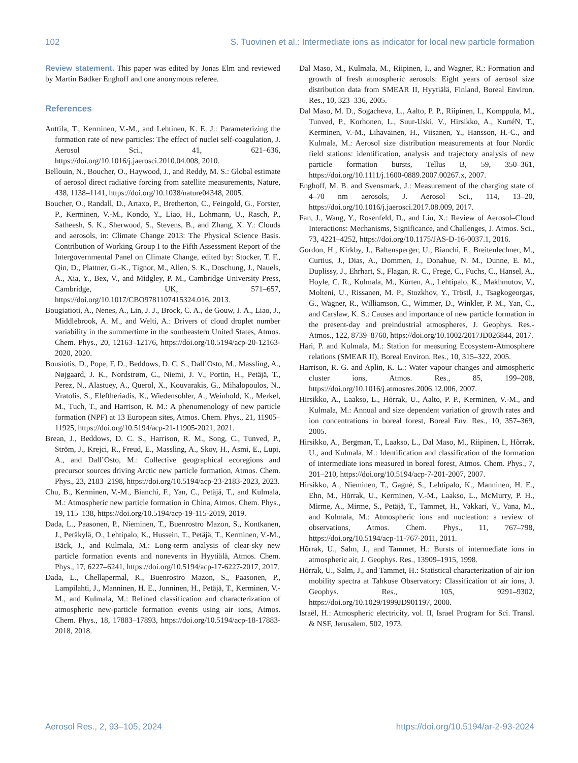102 S. Tuovinen et al.: Intermediate ions as indicator for local new particle formation
Review statement. This paper was edited by Jonas Elm and reviewed by Martin Bødker Enghoff and one anonymous referee.
References
Anttila, T., Kerminen, V.-M., and Lehtinen, K. E. J.: Parameterizing the formation rate of new particles: The effect of nuclei self-coagulation, J. Aerosol Sci., 41, 621–636, https://doi.org/10.1016/j.jaerosci.2010.04.008, 2010.
Bellouin, N., Boucher, O., Haywood, J., and Reddy, M. S.: Global estimate of aerosol direct radiative forcing from satellite measurements, Nature, 438, 1138–1141, https://doi.org/10.1038/nature04348, 2005.
Boucher, O., Randall, D., Artaxo, P., Bretherton, C., Feingold, G., Forster, P., Kerminen, V.-M., Kondo, Y., Liao, H., Lohmann, U., Rasch, P., Satheesh, S. K., Sherwood, S., Stevens, B., and Zhang, X. Y.: Clouds and aerosols, in: Climate Change 2013: The Physical Science Basis. Contribution of Working Group I to the Fifth Assessment Report of the Intergovernmental Panel on Climate Change, edited by: Stocker, T. F., Qin, D., Plattner, G.-K., Tignor, M., Allen, S. K., Doschung, J., Nauels, A., Xia, Y., Bex, V., and Midgley, P. M., Cambridge University Press, Cambridge, UK, 571–657, https://doi.org/10.1017/CBO9781107415324.016, 2013.
Bougiatioti, A., Nenes, A., Lin, J. J., Brock, C. A., de Gouw, J. A., Liao, J., Middlebrook, A. M., and Welti, A.: Drivers of cloud droplet number variability in the summertime in the southeastern United States, Atmos. Chem. Phys., 20, 12163–12176, https://doi.org/10.5194/acp-20-12163-2020, 2020.
Bousiotis, D., Pope, F. D., Beddows, D. C. S., Dall’Osto, M., Massling, A., Nøjgaard, J. K., Nordstrøm, C., Niemi, J. V., Portin, H., Petäjä, T., Perez, N., Alastuey, A., Querol, X., Kouvarakis, G., Mihalopoulos, N., Vratolis, S., Eleftheriadis, K., Wiedensohler, A., Weinhold, K., Merkel, M., Tuch, T., and Harrison, R. M.: A phenomenology of new particle formation (NPF) at 13 European sites, Atmos. Chem. Phys., 21, 11905–11925, https://doi.org/10.5194/acp-21-11905-2021, 2021.
Brean, J., Beddows, D. C. S., Harrison, R. M., Song, C., Tunved, P., Ström, J., Krejci, R., Freud, E., Massling, A., Skov, H., Asmi, E., Lupi, A., and Dall’Osto, M.: Collective geographical ecoregions and precursor sources driving Arctic new particle formation, Atmos. Chem. Phys., 23, 2183–2198, https://doi.org/10.5194/acp-23-2183-2023, 2023.
Chu, B., Kerminen, V.-M., Bianchi, F., Yan, C., Petäjä, T., and Kulmala, M.: Atmospheric new particle formation in China, Atmos. Chem. Phys., 19, 115–138, https://doi.org/10.5194/acp-19-115-2019, 2019.
Dada, L., Paasonen, P., Nieminen, T., Buenrostro Mazon, S., Kontkanen, J., Peräkylä, O., Lehtipalo, K., Hussein, T., Petäjä, T., Kerminen, V.-M., Bäck, J., and Kulmala, M.: Long-term analysis of clear-sky new particle formation events and nonevents in Hyytiälä, Atmos. Chem. Phys., 17, 6227–6241, https://doi.org/10.5194/acp-17-6227-2017, 2017.
Dada, L., Chellapermal, R., Buenrostro Mazon, S., Paasonen, P., Lampilahti, J., Manninen, H. E., Junninen, H., Petäjä, T., Kerminen, V.-M., and Kulmala, M.: Refined classification and characterization of atmospheric new-particle formation events using air ions, Atmos. Chem. Phys., 18, 17883–17893, https://doi.org/10.5194/acp-18-17883-2018, 2018.
Dal Maso, M., Kulmala, M., Riipinen, I., and Wagner, R.: Formation and growth of fresh atmospheric aerosols: Eight years of aerosol size distribution data from SMEAR II, Hyytiälä, Finland, Boreal Environ. Res., 10, 323–336, 2005.
Dal Maso, M. D., Sogacheva, L., Aalto, P. P., Riipinen, I., Komppula, M., Tunved, P., Korhonen, L., Suur-Uski, V., Hirsikko, A., KurtéN, T., Kerminen, V.-M., Lihavainen, H., Viisanen, Y., Hansson, H.-C., and Kulmala, M.: Aerosol size distribution measurements at four Nordic field stations: identification, analysis and trajectory analysis of new particle formation bursts, Tellus B, 59, 350–361, https://doi.org/10.1111/j.1600-0889.2007.00267.x, 2007.
Enghoff, M. B. and Svensmark, J.: Measurement of the charging state of 4–70 nm aerosols, J. Aerosol Sci., 114, 13–20, https://doi.org/10.1016/j.jaerosci.2017.08.009, 2017.
Fan, J., Wang, Y., Rosenfeld, D., and Liu, X.: Review of Aerosol–Cloud Interactions: Mechanisms, Significance, and Challenges, J. Atmos. Sci., 73, 4221–4252, https://doi.org/10.1175/JAS-D-16-0037.1, 2016.
Gordon, H., Kirkby, J., Baltensperger, U., Bianchi, F., Breitenlechner, M., Curtius, J., Dias, A., Dommen, J., Donahue, N. M., Dunne, E. M., Duplissy, J., Ehrhart, S., Flagan, R. C., Frege, C., Fuchs, C., Hansel, A., Hoyle, C. R., Kulmala, M., Kürten, A., Lehtipalo, K., Makhmutov, V., Molteni, U., Rissanen, M. P., Stozkhov, Y., Tröstl, J., Tsagkogeorgas, G., Wagner, R., Williamson, C., Wimmer, D., Winkler, P. M., Yan, C., and Carslaw, K. S.: Causes and importance of new particle formation in the present-day and preindustrial atmospheres, J. Geophys. Res.-Atmos., 122, 8739–8760, https://doi.org/10.1002/2017JD026844, 2017.
Hari, P. and Kulmala, M.: Station for measuring Ecosystem-Atmosphere relations (SMEAR II), Boreal Environ. Res., 10, 315–322, 2005.
Harrison, R. G. and Aplin, K. L.: Water vapour changes and atmospheric cluster ions, Atmos. Res., 85, 199–208, https://doi.org/10.1016/j.atmosres.2006.12.006, 2007.
Hirsikko, A., Laakso, L., Hõrrak, U., Aalto, P. P., Kerminen, V.-M., and Kulmala, M.: Annual and size dependent variation of growth rates and ion concentrations in boreal forest, Boreal Env. Res., 10, 357–369, 2005.
Hirsikko, A., Bergman, T., Laakso, L., Dal Maso, M., Riipinen, I., Hõrrak, U., and Kulmala, M.: Identification and classification of the formation of intermediate ions measured in boreal forest, Atmos. Chem. Phys., 7, 201–210, https://doi.org/10.5194/acp-7-201-2007, 2007.
Hirsikko, A., Nieminen, T., Gagné, S., Lehtipalo, K., Manninen, H. E., Ehn, M., Hõrrak, U., Kerminen, V.-M., Laakso, L., McMurry, P. H., Mirme, A., Mirme, S., Petäjä, T., Tammet, H., Vakkari, V., Vana, M., and Kulmala, M.: Atmospheric ions and nucleation: a review of observations, Atmos. Chem. Phys., 11, 767–798, https://doi.org/10.5194/acp-11-767-2011, 2011.
Hõrrak, U., Salm, J., and Tammet, H.: Bursts of intermediate ions in atmospheric air, J. Geophys. Res., 13909–1915, 1998.
Hõrrak, U., Salm, J., and Tammet, H.: Statistical characterization of air ion mobility spectra at Tahkuse Observatory: Classification of air ions, J. Geophys. Res., 105, 9291–9302, https://doi.org/10.1029/1999JD901197, 2000.
Israël, H.: Atmospheric electricity, vol. II, Israel Program for Sci. Transl. & NSF, Jerusalem, 502, 1973.
Aerosol Res., 2, 93–105, 2024 https://doi.org/10.5194/ar-2-93-2024